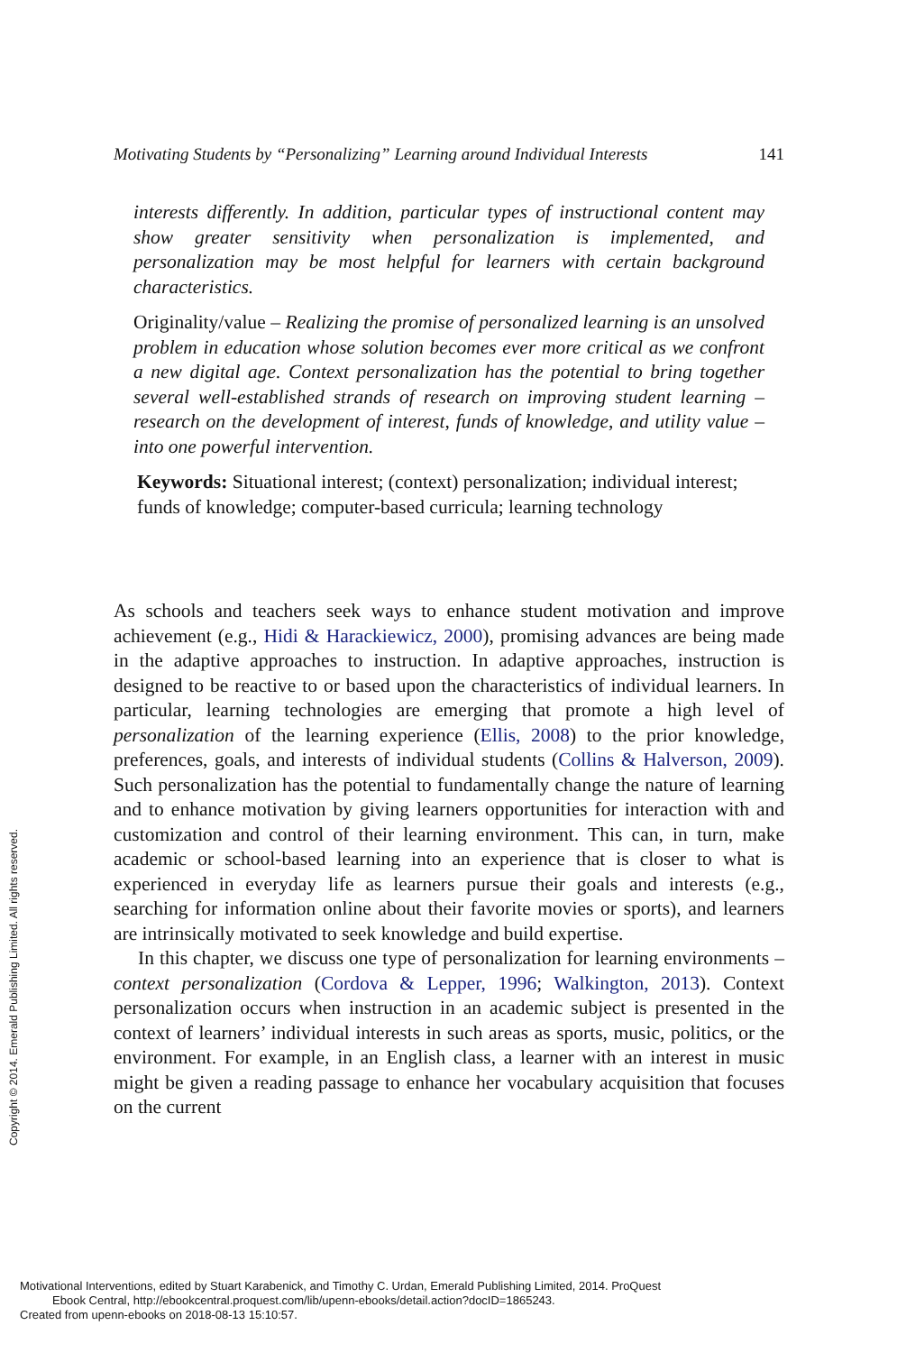Motivating Students by “Personalizing” Learning around Individual Interests 141
interests differently. In addition, particular types of instructional content may show greater sensitivity when personalization is implemented, and personalization may be most helpful for learners with certain background characteristics.
Originality/value – Realizing the promise of personalized learning is an unsolved problem in education whose solution becomes ever more critical as we confront a new digital age. Context personalization has the potential to bring together several well-established strands of research on improving student learning – research on the development of interest, funds of knowledge, and utility value – into one powerful intervention.
Keywords: Situational interest; (context) personalization; individual interest; funds of knowledge; computer-based curricula; learning technology
As schools and teachers seek ways to enhance student motivation and improve achievement (e.g., Hidi & Harackiewicz, 2000), promising advances are being made in the adaptive approaches to instruction. In adaptive approaches, instruction is designed to be reactive to or based upon the characteristics of individual learners. In particular, learning technologies are emerging that promote a high level of personalization of the learning experience (Ellis, 2008) to the prior knowledge, preferences, goals, and interests of individual students (Collins & Halverson, 2009). Such personalization has the potential to fundamentally change the nature of learning and to enhance motivation by giving learners opportunities for interaction with and customization and control of their learning environment. This can, in turn, make academic or school-based learning into an experience that is closer to what is experienced in everyday life as learners pursue their goals and interests (e.g., searching for information online about their favorite movies or sports), and learners are intrinsically motivated to seek knowledge and build expertise.
In this chapter, we discuss one type of personalization for learning environments – context personalization (Cordova & Lepper, 1996; Walkington, 2013). Context personalization occurs when instruction in an academic subject is presented in the context of learners’ individual interests in such areas as sports, music, politics, or the environment. For example, in an English class, a learner with an interest in music might be given a reading passage to enhance her vocabulary acquisition that focuses on the current
Copyright © 2014. Emerald Publishing Limited. All rights reserved.
Motivational Interventions, edited by Stuart Karabenick, and Timothy C. Urdan, Emerald Publishing Limited, 2014. ProQuest
Ebook Central, http://ebookcentral.proquest.com/lib/upenn-ebooks/detail.action?docID=1865243.
Created from upenn-ebooks on 2018-08-13 15:10:57.